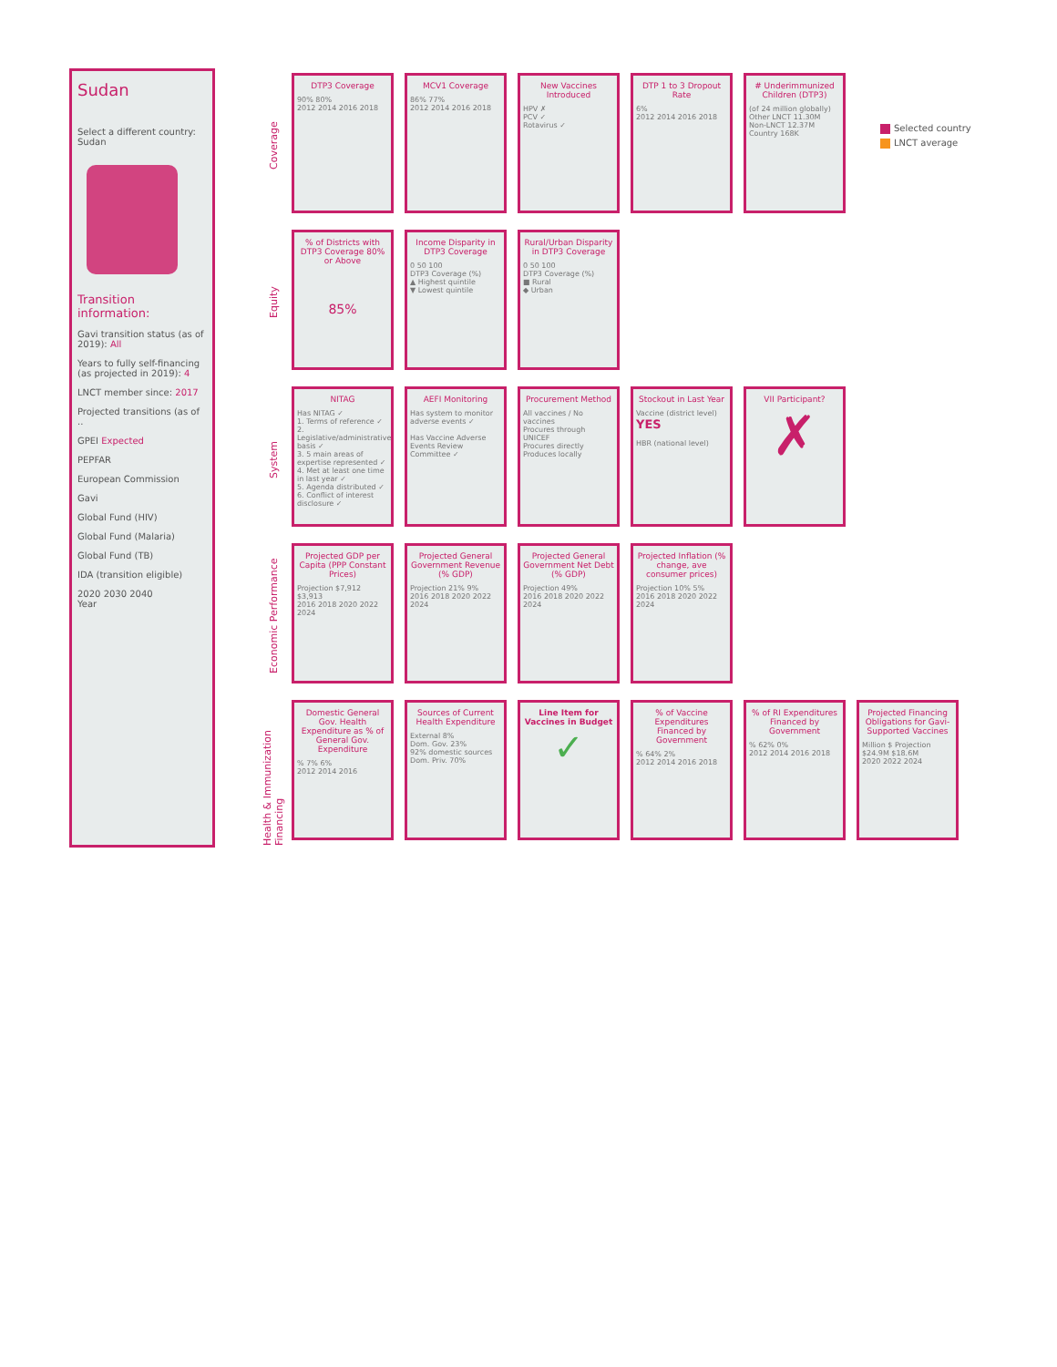Sudan
Select a different country:
Sudan
Transition information:
Gavi transition status (as of 2019): All
Years to fully self-financing (as projected in 2019): 4
LNCT member since: 2017
Projected transitions (as of ..
GPEI Expected
PEPFAR
European Commission
Gavi
Global Fund (HIV)
Global Fund (Malaria)
Global Fund (TB)
IDA (transition eligible)
2020 2030 2040
Year
Coverage
DTP3 Coverage
90% 80%
2012 2014 2016 2018
MCV1 Coverage
86% 77%
2012 2014 2016 2018
New Vaccines Introduced
HPV ✗
PCV ✓
Rotavirus ✓
DTP 1 to 3 Dropout Rate
6%
2012 2014 2016 2018
# Underimmunized Children (DTP3)
(of 24 million globally)
Other LNCT 11.30M
Non-LNCT 12.37M
Country 168K
Equity
% of Districts with DTP3 Coverage 80% or Above
85%
Income Disparity in DTP3 Coverage
0 50 100
DTP3 Coverage (%)
▲ Highest quintile
▼ Lowest quintile
Rural/Urban Disparity in DTP3 Coverage
0 50 100
DTP3 Coverage (%)
■ Rural
◆ Urban
System
NITAG
Has NITAG ✓
1. Terms of reference ✓
2. Legislative/administrative basis ✓
3. 5 main areas of expertise represented ✓
4. Met at least one time in last year ✓
5. Agenda distributed ✓
6. Conflict of interest disclosure ✓
AEFI Monitoring
Has system to monitor adverse events ✓
Has Vaccine Adverse Events Review Committee ✓
Procurement Method
All vaccines / No vaccines
Procures through UNICEF
Procures directly
Produces locally
Stockout in Last Year
Vaccine (district level) YES
HBR (national level)
VII Participant?
✗
Economic Performance
Projected GDP per Capita (PPP Constant Prices)
Projection $7,912 $3,913
2016 2018 2020 2022 2024
Projected General Government Revenue (% GDP)
Projection 21% 9%
2016 2018 2020 2022 2024
Projected General Government Net Debt (% GDP)
Projection 49%
2016 2018 2020 2022 2024
Projected Inflation (% change, ave consumer prices)
Projection 10% 5%
2016 2018 2020 2022 2024
Health & Immunization Financing
Domestic General Gov. Health Expenditure as % of General Gov. Expenditure
% 7% 6%
2012 2014 2016
Sources of Current Health Expenditure
External 8%
Dom. Gov. 23%
92% domestic sources
Dom. Priv. 70%
Line Item for Vaccines in Budget
✓
% of Vaccine Expenditures Financed by Government
% 64% 2%
2012 2014 2016 2018
% of RI Expenditures Financed by Government
% 62% 0%
2012 2014 2016 2018
Projected Financing Obligations for Gavi-Supported Vaccines
Million $ Projection $24.9M $18.6M
2020 2022 2024
Selected country
LNCT average